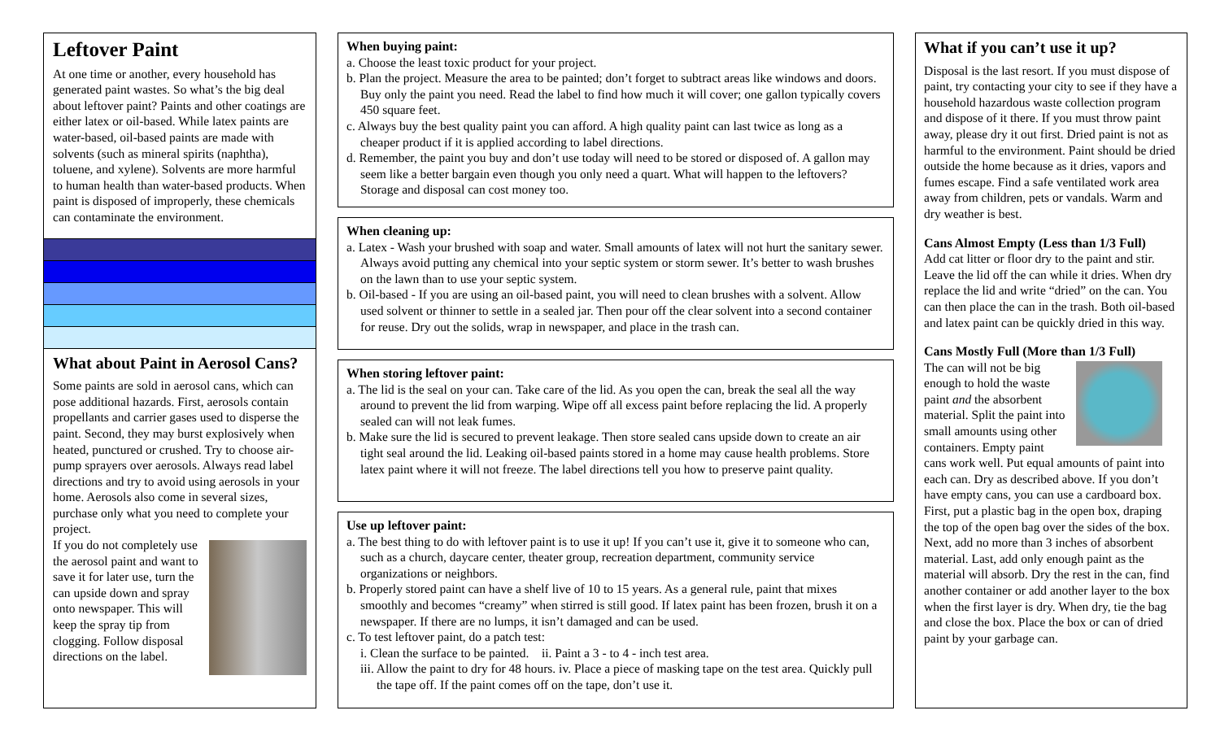Leftover Paint
At one time or another, every household has generated paint wastes. So what’s the big deal about leftover paint? Paints and other coatings are either latex or oil-based. While latex paints are water-based, oil-based paints are made with solvents (such as mineral spirits (naphtha), toluene, and xylene). Solvents are more harmful to human health than water-based products. When paint is disposed of improperly, these chemicals can contaminate the environment.
What about Paint in Aerosol Cans?
Some paints are sold in aerosol cans, which can pose additional hazards. First, aerosols contain propellants and carrier gases used to disperse the paint. Second, they may burst explosively when heated, punctured or crushed. Try to choose air-pump sprayers over aerosols. Always read label directions and try to avoid using aerosols in your home. Aerosols also come in several sizes, purchase only what you need to complete your project.
If you do not completely use the aerosol paint and want to save it for later use, turn the can upside down and spray onto newspaper. This will keep the spray tip from clogging. Follow disposal directions on the label.
When buying paint:
a. Choose the least toxic product for your project.
b. Plan the project. Measure the area to be painted; don’t forget to subtract areas like windows and doors. Buy only the paint you need. Read the label to find how much it will cover; one gallon typically covers 450 square feet.
c. Always buy the best quality paint you can afford. A high quality paint can last twice as long as a cheaper product if it is applied according to label directions.
d. Remember, the paint you buy and don’t use today will need to be stored or disposed of. A gallon may seem like a better bargain even though you only need a quart. What will happen to the leftovers? Storage and disposal can cost money too.
When cleaning up:
a. Latex - Wash your brushed with soap and water. Small amounts of latex will not hurt the sanitary sewer. Always avoid putting any chemical into your septic system or storm sewer. It’s better to wash brushes on the lawn than to use your septic system.
b. Oil-based - If you are using an oil-based paint, you will need to clean brushes with a solvent. Allow used solvent or thinner to settle in a sealed jar. Then pour off the clear solvent into a second container for reuse. Dry out the solids, wrap in newspaper, and place in the trash can.
When storing leftover paint:
a. The lid is the seal on your can. Take care of the lid. As you open the can, break the seal all the way around to prevent the lid from warping. Wipe off all excess paint before replacing the lid. A properly sealed can will not leak fumes.
b. Make sure the lid is secured to prevent leakage. Then store sealed cans upside down to create an air tight seal around the lid. Leaking oil-based paints stored in a home may cause health problems. Store latex paint where it will not freeze. The label directions tell you how to preserve paint quality.
Use up leftover paint:
a. The best thing to do with leftover paint is to use it up! If you can’t use it, give it to someone who can, such as a church, daycare center, theater group, recreation department, community service organizations or neighbors.
b. Properly stored paint can have a shelf live of 10 to 15 years. As a general rule, paint that mixes smoothly and becomes “creamy” when stirred is still good. If latex paint has been frozen, brush it on a newspaper. If there are no lumps, it isn’t damaged and can be used.
c. To test leftover paint, do a patch test:
i. Clean the surface to be painted. ii. Paint a 3 - to 4 - inch test area.
iii. Allow the paint to dry for 48 hours. iv. Place a piece of masking tape on the test area. Quickly pull the tape off. If the paint comes off on the tape, don’t use it.
What if you can’t use it up?
Disposal is the last resort. If you must dispose of paint, try contacting your city to see if they have a household hazardous waste collection program and dispose of it there. If you must throw paint away, please dry it out first. Dried paint is not as harmful to the environment. Paint should be dried outside the home because as it dries, vapors and fumes escape. Find a safe ventilated work area away from children, pets or vandals. Warm and dry weather is best.
Cans Almost Empty (Less than 1/3 Full)
Add cat litter or floor dry to the paint and stir. Leave the lid off the can while it dries. When dry replace the lid and write “dried” on the can. You can then place the can in the trash. Both oil-based and latex paint can be quickly dried in this way.
Cans Mostly Full (More than 1/3 Full)
The can will not be big enough to hold the waste paint and the absorbent material. Split the paint into small amounts using other containers. Empty paint cans work well. Put equal amounts of paint into each can. Dry as described above. If you don’t have empty cans, you can use a cardboard box. First, put a plastic bag in the open box, draping the top of the open bag over the sides of the box. Next, add no more than 3 inches of absorbent material. Last, add only enough paint as the material will absorb. Dry the rest in the can, find another container or add another layer to the box when the first layer is dry. When dry, tie the bag and close the box. Place the box or can of dried paint by your garbage can.